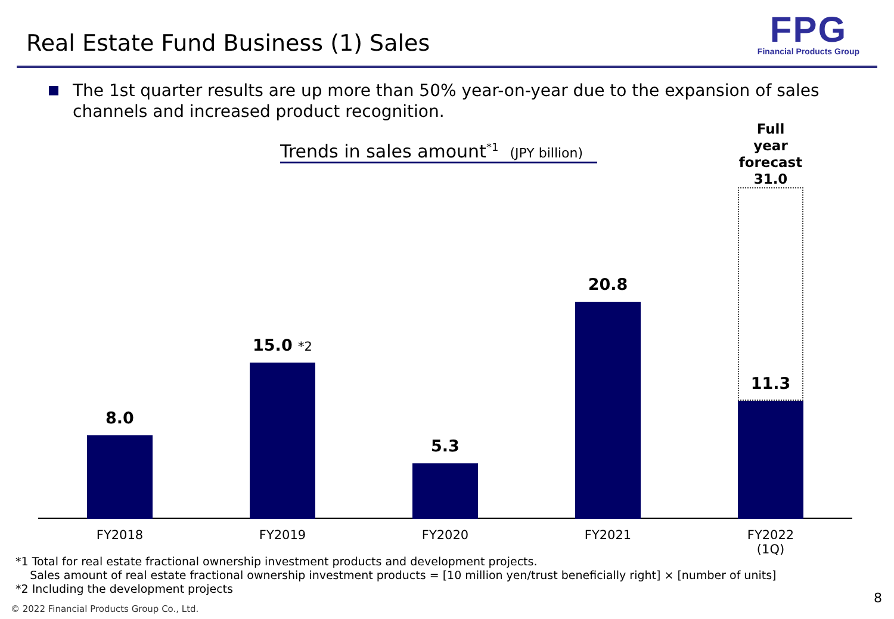Real Estate Fund Business (1) Sales
FPG
Financial Products Group
The 1st quarter results are up more than 50% year-on-year due to the expansion of sales channels and increased product recognition.
Trends in sales amount<sup>*1</sup> (JPY billion)
8.0 15.0 *2 5.3 20.8
Full year
forecast
31.0
11.3
FY2018 FY2019 FY2020 FY2021
FY2022
(1Q)
*1 Total for real estate fractional ownership investment products and development projects.
Sales amount of real estate fractional ownership investment products = [10 million yen/trust beneficially right] × [number of units]
*2 Including the development projects
8
© 2022 Financial Products Group Co., Ltd.